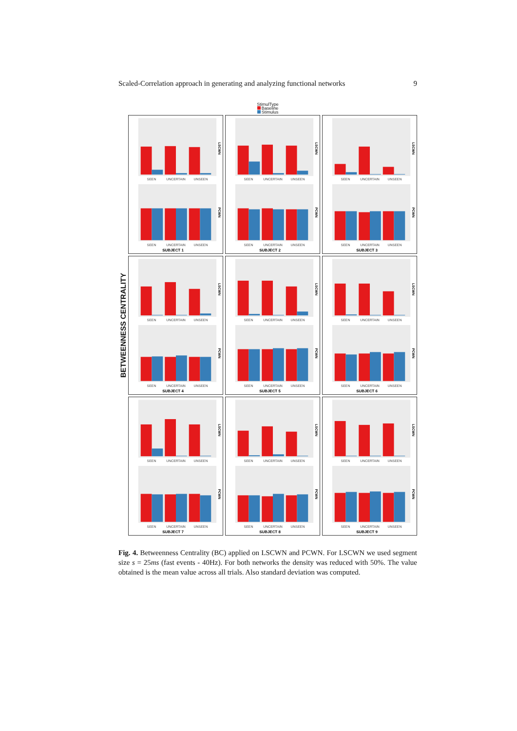Scaled-Correlation approach in generating and analyzing functional networks 9
StimulType
Baseline
Stimulus
BETWEENNESS CENTRALITY
SEEN
UNCERTAIN
UNSEEN
SEEN
UNCERTAIN
UNSEEN
LSCWN
PCWN
SUBJECT 1
SEEN
UNCERTAIN
UNSEEN
SEEN
UNCERTAIN
UNSEEN
LSCWN
PCWN
SUBJECT 2
SEEN
UNCERTAIN
UNSEEN
SEEN
UNCERTAIN
UNSEEN
LSCWN
PCWN
SUBJECT 3
SEEN
UNCERTAIN
UNSEEN
SEEN
UNCERTAIN
UNSEEN
LSCWN
PCWN
SUBJECT 4
SEEN
UNCERTAIN
UNSEEN
SEEN
UNCERTAIN
UNSEEN
LSCWN
PCWN
SUBJECT 5
SEEN
UNCERTAIN
UNSEEN
SEEN
UNCERTAIN
UNSEEN
LSCWN
PCWN
SUBJECT 6
SEEN
UNCERTAIN
UNSEEN
SEEN
UNCERTAIN
UNSEEN
LSCWN
PCWN
SUBJECT 7
SEEN
UNCERTAIN
UNSEEN
SEEN
UNCERTAIN
UNSEEN
LSCWN
PCWN
SUBJECT 8
SEEN
UNCERTAIN
UNSEEN
SEEN
UNCERTAIN
UNSEEN
LSCWN
PCWN
SUBJECT 9
Fig. 4. Betweenness Centrality (BC) applied on LSCWN and PCWN. For LSCWN we used segment size s = 25ms (fast events - 40Hz). For both networks the density was reduced with 50%. The value obtained is the mean value across all trials. Also standard deviation was computed.